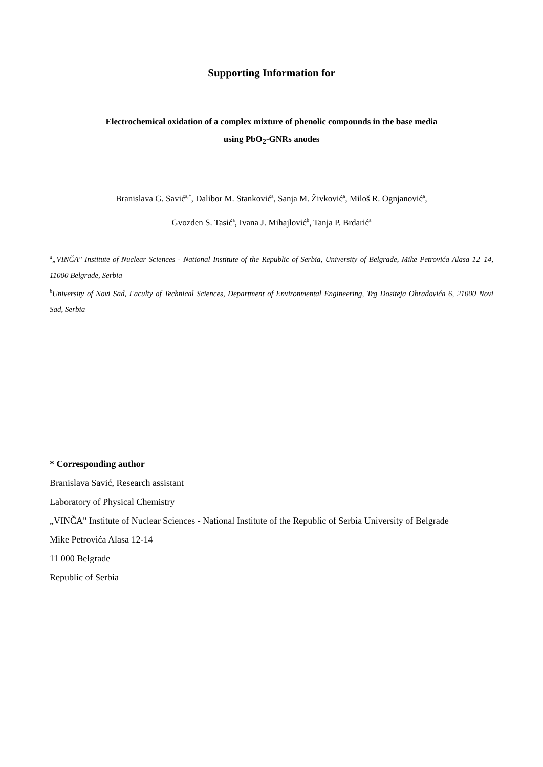Supporting Information for
Electrochemical oxidation of a complex mixture of phenolic compounds in the base media
using PbO<sub>2</sub>-GNRs anodes
Branislava G. Savić<sup>a,*</sup>, Dalibor M. Stanković<sup>a</sup>, Sanja M. Živković<sup>a</sup>, Miloš R. Ognjanović<sup>a</sup>,
Gvozden S. Tasić<sup>a</sup>, Ivana J. Mihajlović<sup>b</sup>, Tanja P. Brdarić<sup>a</sup>
<sup>a</sup>„VINČA" Institute of Nuclear Sciences - National Institute of the Republic of Serbia, University of Belgrade, Mike Petrovića Alasa 12–14, 11000 Belgrade, Serbia
<sup>b</sup> University of Novi Sad, Faculty of Technical Sciences, Department of Environmental Engineering, Trg Dositeja Obradovića 6, 21000 Novi Sad, Serbia
* Corresponding author
Branislava Savić, Research assistant
Laboratory of Physical Chemistry
„VINČA" Institute of Nuclear Sciences - National Institute of the Republic of Serbia University of Belgrade
Mike Petrovića Alasa 12-14
11 000 Belgrade
Republic of Serbia